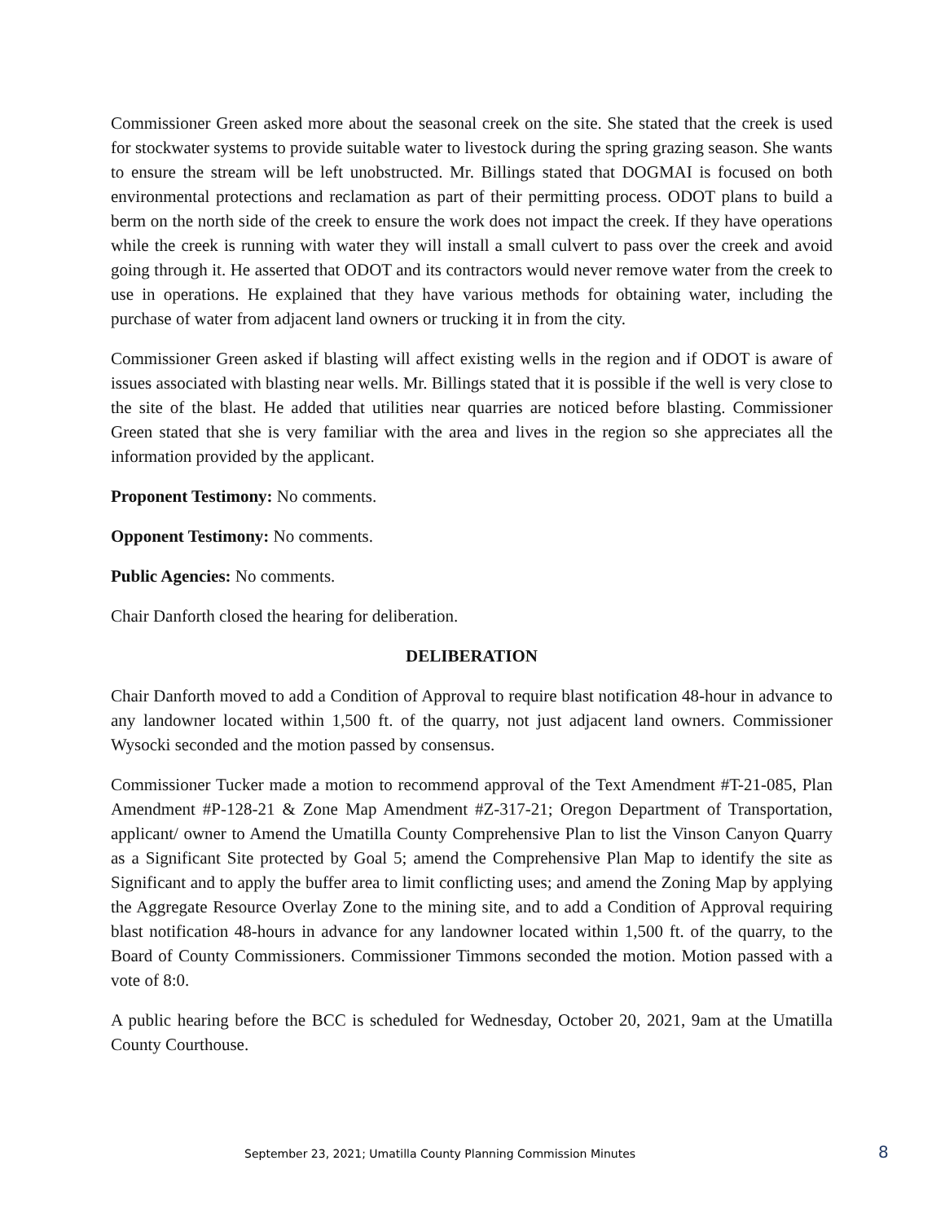Commissioner Green asked more about the seasonal creek on the site. She stated that the creek is used for stockwater systems to provide suitable water to livestock during the spring grazing season. She wants to ensure the stream will be left unobstructed. Mr. Billings stated that DOGMAI is focused on both environmental protections and reclamation as part of their permitting process. ODOT plans to build a berm on the north side of the creek to ensure the work does not impact the creek. If they have operations while the creek is running with water they will install a small culvert to pass over the creek and avoid going through it. He asserted that ODOT and its contractors would never remove water from the creek to use in operations. He explained that they have various methods for obtaining water, including the purchase of water from adjacent land owners or trucking it in from the city.
Commissioner Green asked if blasting will affect existing wells in the region and if ODOT is aware of issues associated with blasting near wells. Mr. Billings stated that it is possible if the well is very close to the site of the blast. He added that utilities near quarries are noticed before blasting. Commissioner Green stated that she is very familiar with the area and lives in the region so she appreciates all the information provided by the applicant.
Proponent Testimony: No comments.
Opponent Testimony: No comments.
Public Agencies: No comments.
Chair Danforth closed the hearing for deliberation.
DELIBERATION
Chair Danforth moved to add a Condition of Approval to require blast notification 48-hour in advance to any landowner located within 1,500 ft. of the quarry, not just adjacent land owners. Commissioner Wysocki seconded and the motion passed by consensus.
Commissioner Tucker made a motion to recommend approval of the Text Amendment #T-21-085, Plan Amendment #P-128-21 & Zone Map Amendment #Z-317-21; Oregon Department of Transportation, applicant/ owner to Amend the Umatilla County Comprehensive Plan to list the Vinson Canyon Quarry as a Significant Site protected by Goal 5; amend the Comprehensive Plan Map to identify the site as Significant and to apply the buffer area to limit conflicting uses; and amend the Zoning Map by applying the Aggregate Resource Overlay Zone to the mining site, and to add a Condition of Approval requiring blast notification 48-hours in advance for any landowner located within 1,500 ft. of the quarry, to the Board of County Commissioners. Commissioner Timmons seconded the motion. Motion passed with a vote of 8:0.
A public hearing before the BCC is scheduled for Wednesday, October 20, 2021, 9am at the Umatilla County Courthouse.
September 23, 2021; Umatilla County Planning Commission Minutes 8